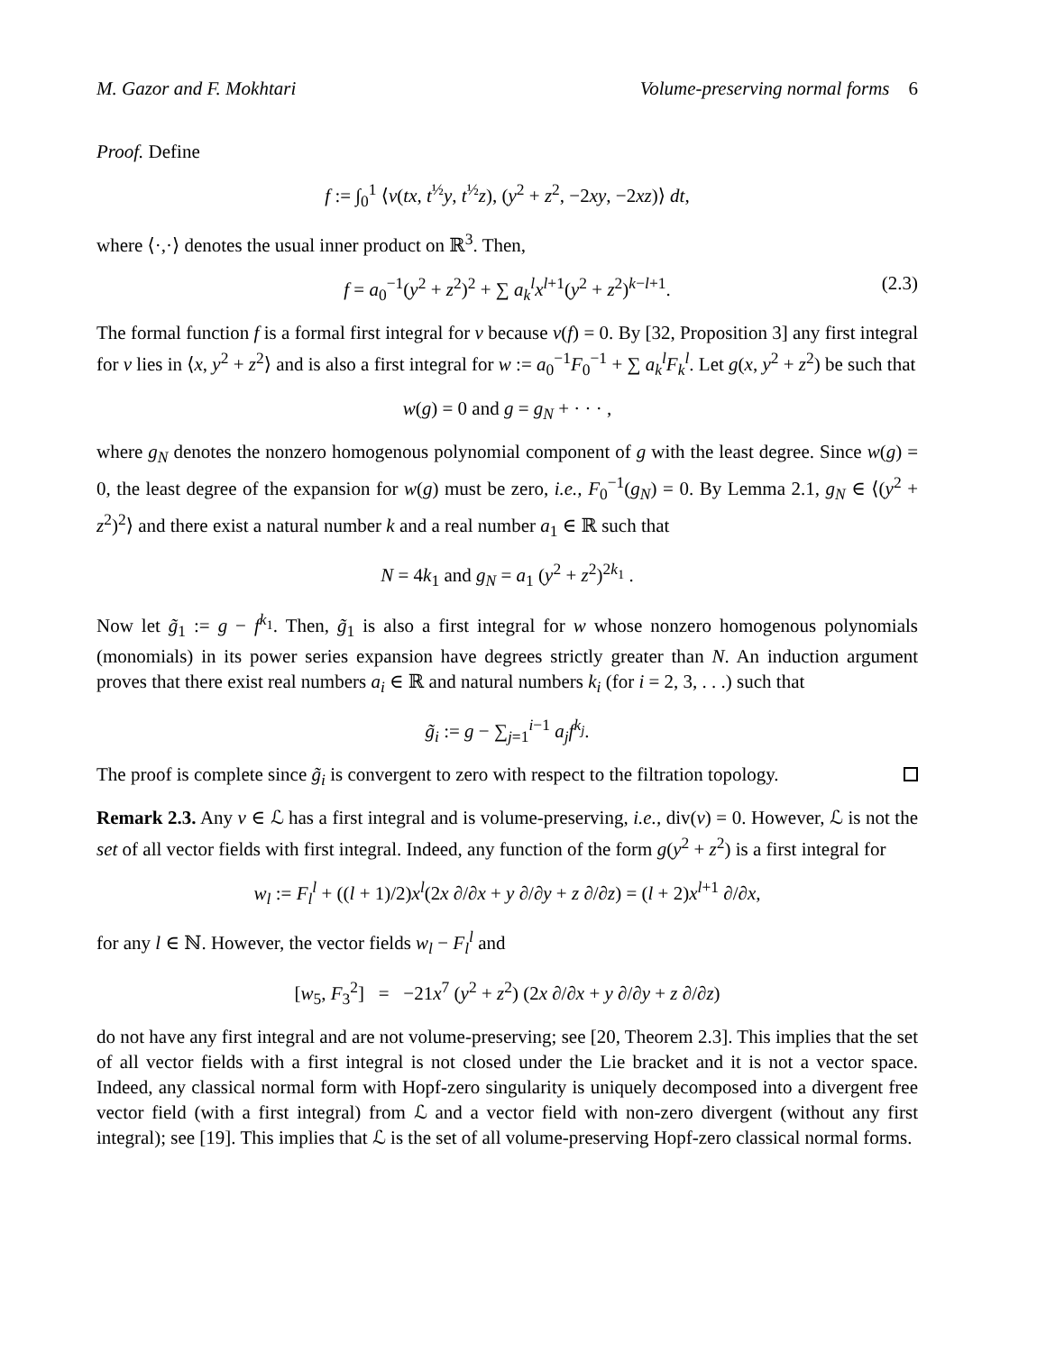M. Gazor and F. Mokhtari Volume-preserving normal forms 6
Proof. Define
f := ∫<sub>0</sub><sup>1</sup> ⟨v(tx, t<sup>½</sup>y, t<sup>½</sup>z), (y<sup>2</sup> + z<sup>2</sup>, −2xy, −2xz)⟩ dt,
where ⟨·,·⟩ denotes the usual inner product on ℝ<sup>3</sup>. Then,
f = a<sub>0</sub><sup>−1</sup>(y<sup>2</sup> + z<sup>2</sup>)<sup>2</sup> + ∑ a<sub>k</sub><sup>l</sup>x<sup>l+1</sup>(y<sup>2</sup> + z<sup>2</sup>)<sup>k−l+1</sup>. (2.3)
The formal function f is a formal first integral for v because v(f) = 0. By [32, Proposition 3] any first integral for v lies in ⟨x, y<sup>2</sup> + z<sup>2</sup>⟩ and is also a first integral for w := a<sub>0</sub><sup>−1</sup>F<sub>0</sub><sup>−1</sup> + ∑ a<sub>k</sub><sup>l</sup>F<sub>k</sub><sup>l</sup>. Let g(x, y<sup>2</sup> + z<sup>2</sup>) be such that
w(g) = 0 and g = g<sub>N</sub> + · · · ,
where g<sub>N</sub> denotes the nonzero homogenous polynomial component of g with the least degree. Since w(g) = 0, the least degree of the expansion for w(g) must be zero, i.e., F<sub>0</sub><sup>−1</sup>(g<sub>N</sub>) = 0. By Lemma 2.1, g<sub>N</sub> ∈ ⟨(y<sup>2</sup> + z<sup>2</sup>)<sup>2</sup>⟩ and there exist a natural number k and a real number a<sub>1</sub> ∈ ℝ such that
N = 4k<sub>1</sub> and g<sub>N</sub> = a<sub>1</sub> (y<sup>2</sup> + z<sup>2</sup>)<sup>2k<sub>1</sub></sup> .
Now let g̃<sub>1</sub> := g − f<sup>k<sub>1</sub></sup>. Then, g̃<sub>1</sub> is also a first integral for w whose nonzero homogenous polynomials (monomials) in its power series expansion have degrees strictly greater than N. An induction argument proves that there exist real numbers a<sub>i</sub> ∈ ℝ and natural numbers k<sub>i</sub> (for i = 2, 3, . . .) such that
g̃<sub>i</sub> := g − ∑<sub>j=1</sub><sup>i−1</sup> a<sub>j</sub>f<sup>k<sub>j</sub></sup>.
The proof is complete since g̃<sub>i</sub> is convergent to zero with respect to the filtration topology.
Remark 2.3. Any v ∈ ℒ has a first integral and is volume-preserving, i.e., div(v) = 0. However, ℒ is not the set of all vector fields with first integral. Indeed, any function of the form g(y<sup>2</sup> + z<sup>2</sup>) is a first integral for
w<sub>l</sub> := F<sub>l</sub><sup>l</sup> + ((l + 1)/2)x<sup>l</sup>(2x ∂/∂x + y ∂/∂y + z ∂/∂z) = (l + 2)x<sup>l+1</sup> ∂/∂x,
for any l ∈ ℕ. However, the vector fields w<sub>l</sub> − F<sub>l</sub><sup>l</sup> and
[w<sub>5</sub>, F<sub>3</sub><sup>2</sup>] = −21x<sup>7</sup> (y<sup>2</sup> + z<sup>2</sup>) (2x ∂/∂x + y ∂/∂y + z ∂/∂z)
do not have any first integral and are not volume-preserving; see [20, Theorem 2.3]. This implies that the set of all vector fields with a first integral is not closed under the Lie bracket and it is not a vector space. Indeed, any classical normal form with Hopf-zero singularity is uniquely decomposed into a divergent free vector field (with a first integral) from ℒ and a vector field with non-zero divergent (without any first integral); see [19]. This implies that ℒ is the set of all volume-preserving Hopf-zero classical normal forms.